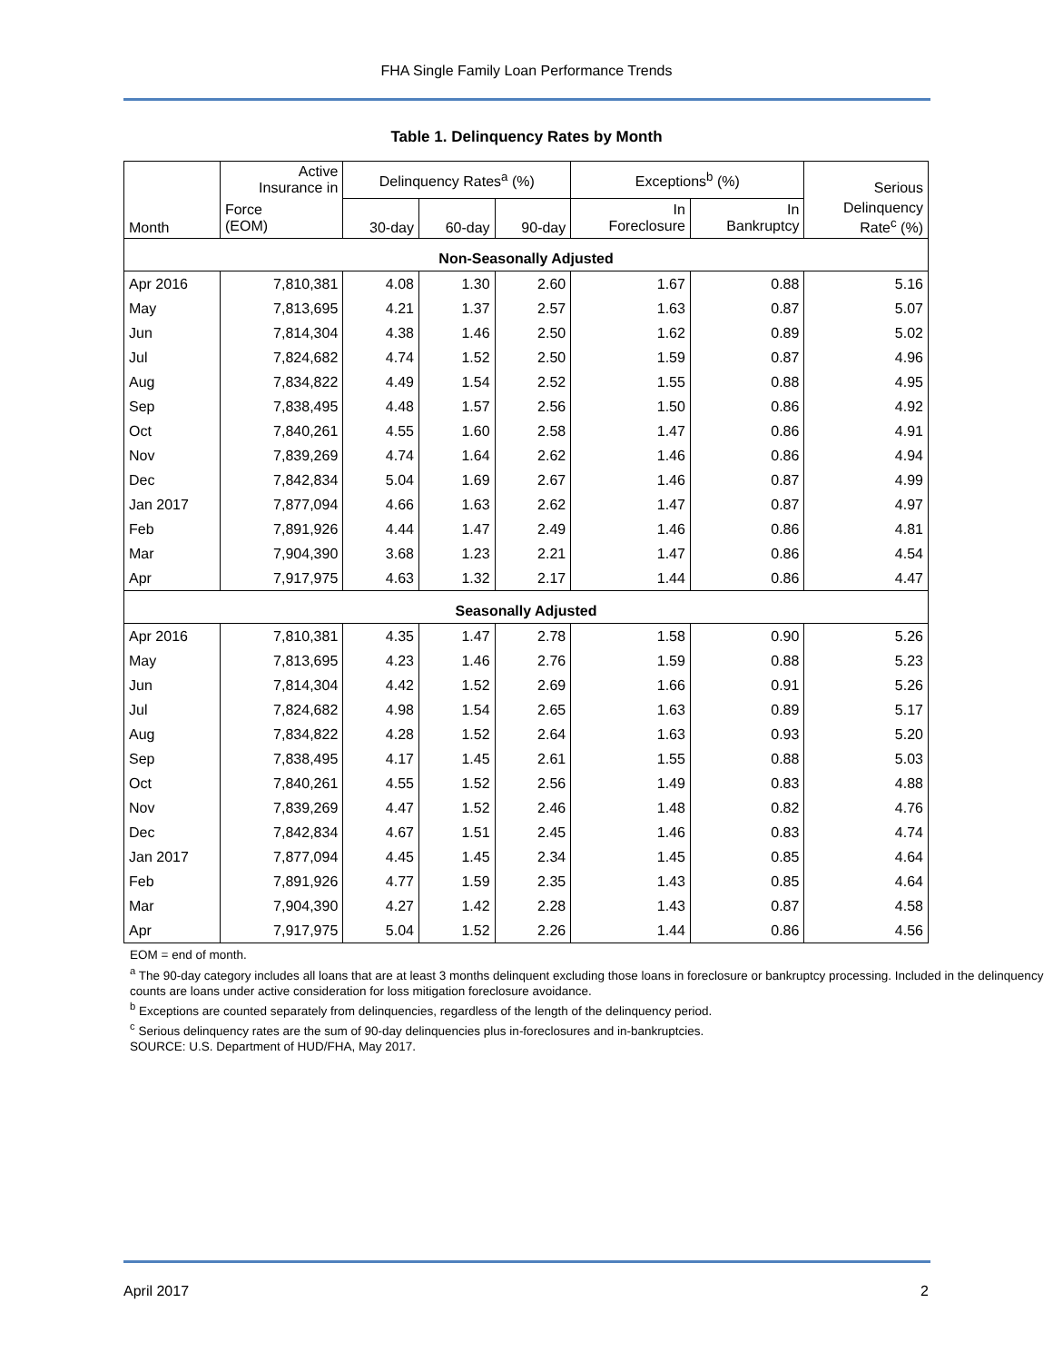FHA Single Family Loan Performance Trends
Table 1. Delinquency Rates by Month
| Month | Active Insurance in | Delinquency Rates<sup>a</sup> (%) | | | Exceptions<sup>b</sup> (%) | | Serious |
| --- | --- | --- | --- | --- | --- | --- | --- |
| | Force (EOM) | 30-day | 60-day | 90-day | In Foreclosure | In Bankruptcy | Delinquency Rate<sup>c</sup> (%) |
| Non-Seasonally Adjusted | | | | | | | |
| Apr 2016 | 7,810,381 | 4.08 | 1.30 | 2.60 | 1.67 | 0.88 | 5.16 |
| May | 7,813,695 | 4.21 | 1.37 | 2.57 | 1.63 | 0.87 | 5.07 |
| Jun | 7,814,304 | 4.38 | 1.46 | 2.50 | 1.62 | 0.89 | 5.02 |
| Jul | 7,824,682 | 4.74 | 1.52 | 2.50 | 1.59 | 0.87 | 4.96 |
| Aug | 7,834,822 | 4.49 | 1.54 | 2.52 | 1.55 | 0.88 | 4.95 |
| Sep | 7,838,495 | 4.48 | 1.57 | 2.56 | 1.50 | 0.86 | 4.92 |
| Oct | 7,840,261 | 4.55 | 1.60 | 2.58 | 1.47 | 0.86 | 4.91 |
| Nov | 7,839,269 | 4.74 | 1.64 | 2.62 | 1.46 | 0.86 | 4.94 |
| Dec | 7,842,834 | 5.04 | 1.69 | 2.67 | 1.46 | 0.87 | 4.99 |
| Jan 2017 | 7,877,094 | 4.66 | 1.63 | 2.62 | 1.47 | 0.87 | 4.97 |
| Feb | 7,891,926 | 4.44 | 1.47 | 2.49 | 1.46 | 0.86 | 4.81 |
| Mar | 7,904,390 | 3.68 | 1.23 | 2.21 | 1.47 | 0.86 | 4.54 |
| Apr | 7,917,975 | 4.63 | 1.32 | 2.17 | 1.44 | 0.86 | 4.47 |
| Seasonally Adjusted | | | | | | | |
| Apr 2016 | 7,810,381 | 4.35 | 1.47 | 2.78 | 1.58 | 0.90 | 5.26 |
| May | 7,813,695 | 4.23 | 1.46 | 2.76 | 1.59 | 0.88 | 5.23 |
| Jun | 7,814,304 | 4.42 | 1.52 | 2.69 | 1.66 | 0.91 | 5.26 |
| Jul | 7,824,682 | 4.98 | 1.54 | 2.65 | 1.63 | 0.89 | 5.17 |
| Aug | 7,834,822 | 4.28 | 1.52 | 2.64 | 1.63 | 0.93 | 5.20 |
| Sep | 7,838,495 | 4.17 | 1.45 | 2.61 | 1.55 | 0.88 | 5.03 |
| Oct | 7,840,261 | 4.55 | 1.52 | 2.56 | 1.49 | 0.83 | 4.88 |
| Nov | 7,839,269 | 4.47 | 1.52 | 2.46 | 1.48 | 0.82 | 4.76 |
| Dec | 7,842,834 | 4.67 | 1.51 | 2.45 | 1.46 | 0.83 | 4.74 |
| Jan 2017 | 7,877,094 | 4.45 | 1.45 | 2.34 | 1.45 | 0.85 | 4.64 |
| Feb | 7,891,926 | 4.77 | 1.59 | 2.35 | 1.43 | 0.85 | 4.64 |
| Mar | 7,904,390 | 4.27 | 1.42 | 2.28 | 1.43 | 0.87 | 4.58 |
| Apr | 7,917,975 | 5.04 | 1.52 | 2.26 | 1.44 | 0.86 | 4.56 |
EOM = end of month.
<sup>a</sup> The 90-day category includes all loans that are at least 3 months delinquent excluding those loans in foreclosure or bankruptcy processing. Included in the delinquency counts are loans under active consideration for loss mitigation foreclosure avoidance.
<sup>b</sup> Exceptions are counted separately from delinquencies, regardless of the length of the delinquency period.
<sup>c</sup> Serious delinquency rates are the sum of 90-day delinquencies plus in-foreclosures and in-bankruptcies.
SOURCE: U.S. Department of HUD/FHA, May 2017.
April 2017 2